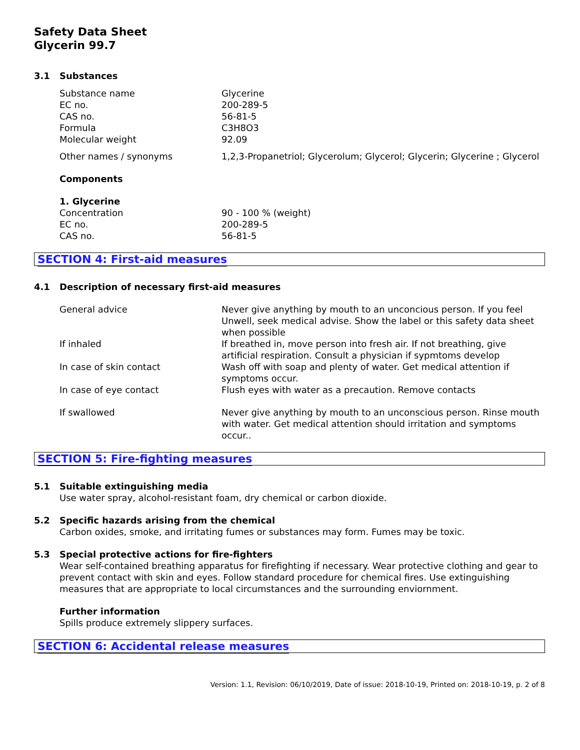Safety Data Sheet
Glycerin 99.7
3.1 Substances
| Substance name | Glycerine |
| EC no. | 200-289-5 |
| CAS no. | 56-81-5 |
| Formula | C3H8O3 |
| Molecular weight | 92.09 |
| Other names / synonyms | 1,2,3-Propanetriol; Glycerolum; Glycerol; Glycerin; Glycerine ; Glycerol |
Components
1. Glycerine
| Concentration | 90 - 100 % (weight) |
| EC no. | 200-289-5 |
| CAS no. | 56-81-5 |
SECTION 4: First-aid measures
4.1 Description of necessary first-aid measures
| General advice | Never give anything by mouth to an unconcious person. If you feel Unwell, seek medical advise. Show the label or this safety data sheet when possible |
| If inhaled | If breathed in, move person into fresh air. If not breathing, give artificial respiration. Consult a physician if sypmtoms develop |
| In case of skin contact | Wash off with soap and plenty of water. Get medical attention if symptoms occur. |
| In case of eye contact | Flush eyes with water as a precaution. Remove contacts |
| If swallowed | Never give anything by mouth to an unconscious person. Rinse mouth with water. Get medical attention should irritation and symptoms occur.. |
SECTION 5: Fire-fighting measures
5.1 Suitable extinguishing media
Use water spray, alcohol-resistant foam, dry chemical or carbon dioxide.
5.2 Specific hazards arising from the chemical
Carbon oxides, smoke, and irritating fumes or substances may form. Fumes may be toxic.
5.3 Special protective actions for fire-fighters
Wear self-contained breathing apparatus for firefighting if necessary. Wear protective clothing and gear to prevent contact with skin and eyes. Follow standard procedure for chemical fires. Use extinguishing measures that are appropriate to local circumstances and the surrounding enviornment.
Further information
Spills produce extremely slippery surfaces.
SECTION 6: Accidental release measures
Version: 1.1, Revision: 06/10/2019, Date of issue: 2018-10-19, Printed on: 2018-10-19, p. 2 of 8